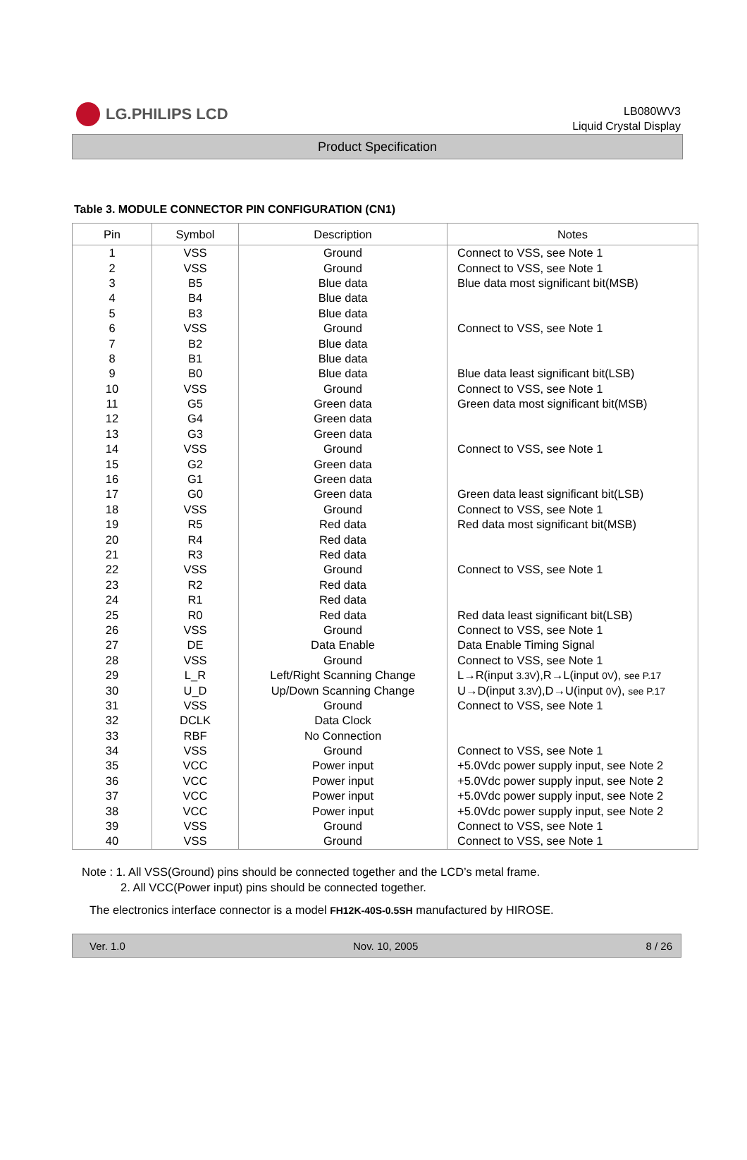LG.PHILIPS LCD
LB080WV3
Liquid Crystal Display
Product Specification
Table 3. MODULE CONNECTOR PIN CONFIGURATION (CN1)
| Pin | Symbol | Description | Notes |
| --- | --- | --- | --- |
| 1 | VSS | Ground | Connect to VSS, see Note 1 |
| 2 | VSS | Ground | Connect to VSS, see Note 1 |
| 3 | B5 | Blue data | Blue data most significant bit(MSB) |
| 4 | B4 | Blue data | |
| 5 | B3 | Blue data | |
| 6 | VSS | Ground | Connect to VSS, see Note 1 |
| 7 | B2 | Blue data | |
| 8 | B1 | Blue data | |
| 9 | B0 | Blue data | Blue data least significant bit(LSB) |
| 10 | VSS | Ground | Connect to VSS, see Note 1 |
| 11 | G5 | Green data | Green data most significant bit(MSB) |
| 12 | G4 | Green data | |
| 13 | G3 | Green data | |
| 14 | VSS | Ground | Connect to VSS, see Note 1 |
| 15 | G2 | Green data | |
| 16 | G1 | Green data | |
| 17 | G0 | Green data | Green data least significant bit(LSB) |
| 18 | VSS | Ground | Connect to VSS, see Note 1 |
| 19 | R5 | Red data | Red data most significant bit(MSB) |
| 20 | R4 | Red data | |
| 21 | R3 | Red data | |
| 22 | VSS | Ground | Connect to VSS, see Note 1 |
| 23 | R2 | Red data | |
| 24 | R1 | Red data | |
| 25 | R0 | Red data | Red data least significant bit(LSB) |
| 26 | VSS | Ground | Connect to VSS, see Note 1 |
| 27 | DE | Data Enable | Data Enable Timing Signal |
| 28 | VSS | Ground | Connect to VSS, see Note 1 |
| 29 | L_R | Left/Right Scanning Change | L→R(input 3.3V ),R→L(input 0V ), see P.17 |
| 30 | U_D | Up/Down Scanning Change | U→D(input 3.3V ),D→U(input 0V ), see P.17 |
| 31 | VSS | Ground | Connect to VSS, see Note 1 |
| 32 | DCLK | Data Clock | |
| 33 | RBF | No Connection | |
| 34 | VSS | Ground | Connect to VSS, see Note 1 |
| 35 | VCC | Power input | +5.0Vdc power supply input, see Note 2 |
| 36 | VCC | Power input | +5.0Vdc power supply input, see Note 2 |
| 37 | VCC | Power input | +5.0Vdc power supply input, see Note 2 |
| 38 | VCC | Power input | +5.0Vdc power supply input, see Note 2 |
| 39 | VSS | Ground | Connect to VSS, see Note 1 |
| 40 | VSS | Ground | Connect to VSS, see Note 1 |
Note : 1. All VSS(Ground) pins should be connected together and the LCD’s metal frame.
2. All VCC(Power input) pins should be connected together.
The electronics interface connector is a model FH12K-40S-0.5SH manufactured by HIROSE.
Ver. 1.0 Nov. 10, 2005 8 / 26